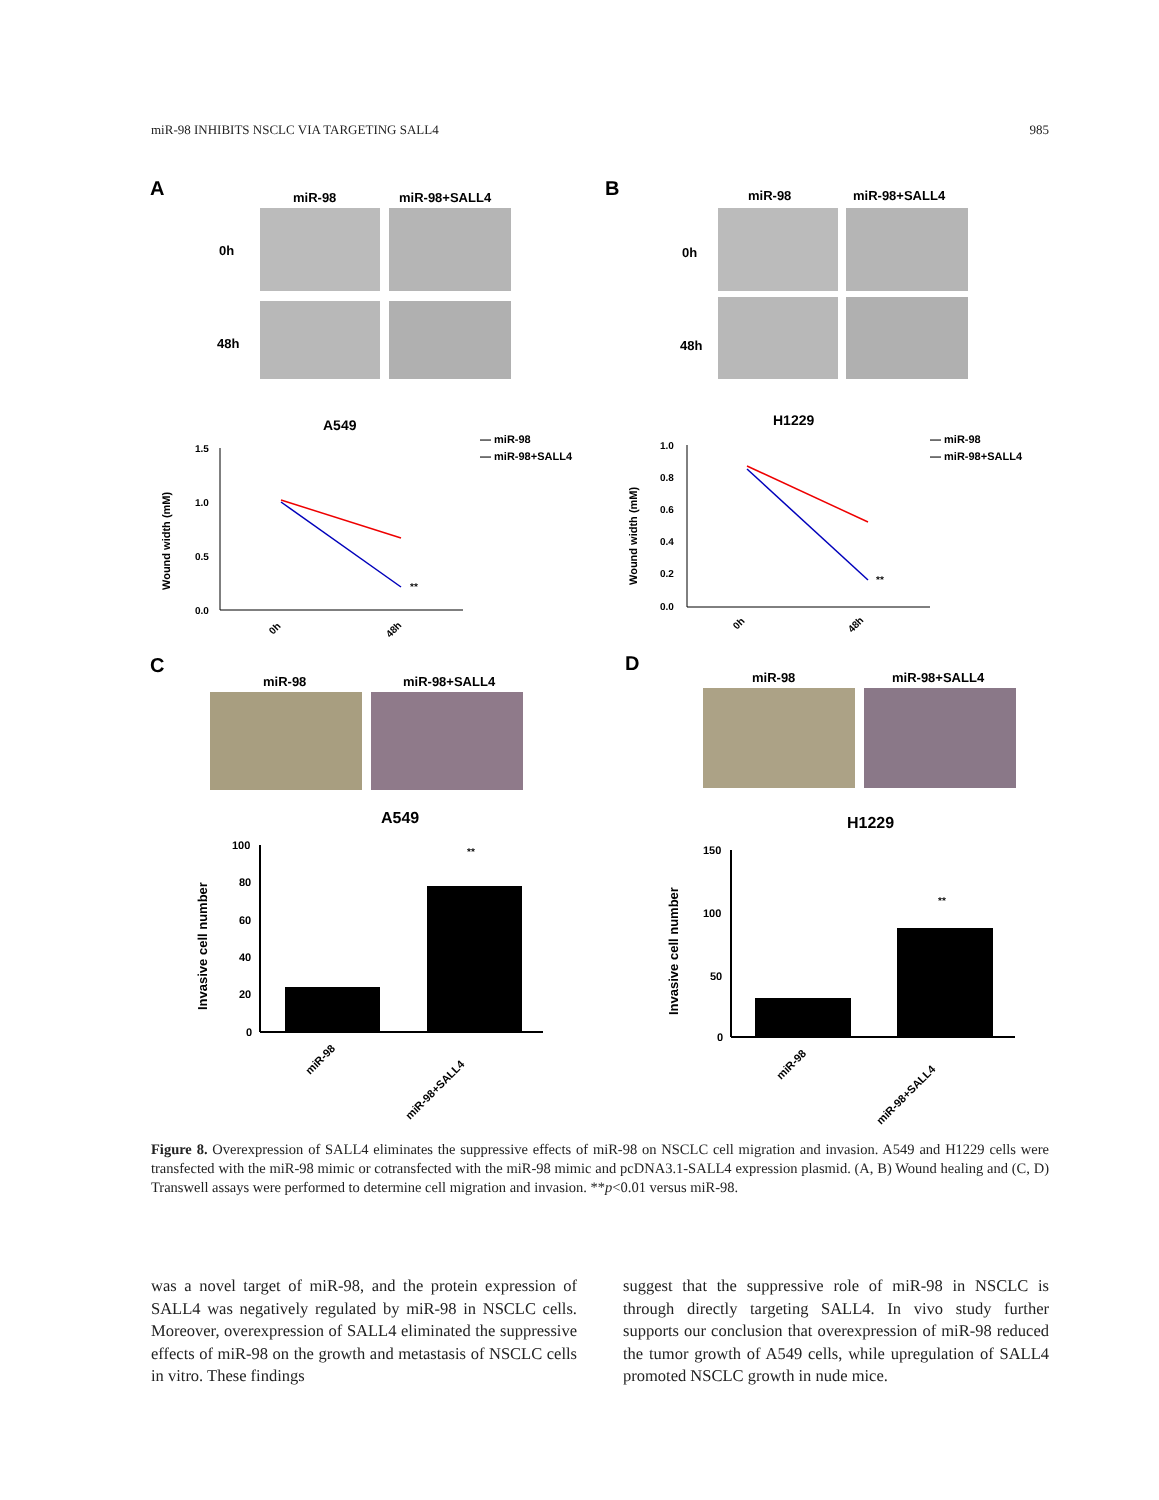miR-98 INHIBITS NSCLC VIA TARGETING SALL4 985
A
miR-98
miR-98+SALL4
0h
48h
B
miR-98
miR-98+SALL4
0h
48h
A549
1.5
1.0
0.5
0.0
Wound width (mM)
0h
48h
**
— miR-98
— miR-98+SALL4
H1229
1.0
0.8
0.6
0.4
0.2
0.0
Wound width (mM)
0h
48h
**
— miR-98
— miR-98+SALL4
C
miR-98
miR-98+SALL4
A549
100
80
60
40
20
0
Invasive cell number
**
miR-98
miR-98+SALL4
D
miR-98
miR-98+SALL4
H1229
150
100
50
0
Invasive cell number
**
miR-98
miR-98+SALL4
Figure 8. Overexpression of SALL4 eliminates the suppressive effects of miR-98 on NSCLC cell migration and invasion. A549 and H1229 cells were transfected with the miR-98 mimic or cotransfected with the miR-98 mimic and pcDNA3.1-SALL4 expression plasmid. (A, B) Wound healing and (C, D) Transwell assays were performed to determine cell migration and invasion. **p<0.01 versus miR-98.
was a novel target of miR-98, and the protein expression of SALL4 was negatively regulated by miR-98 in NSCLC cells. Moreover, overexpression of SALL4 eliminated the suppressive effects of miR-98 on the growth and metastasis of NSCLC cells in vitro. These findings
suggest that the suppressive role of miR-98 in NSCLC is through directly targeting SALL4. In vivo study further supports our conclusion that overexpression of miR-98 reduced the tumor growth of A549 cells, while upregulation of SALL4 promoted NSCLC growth in nude mice.